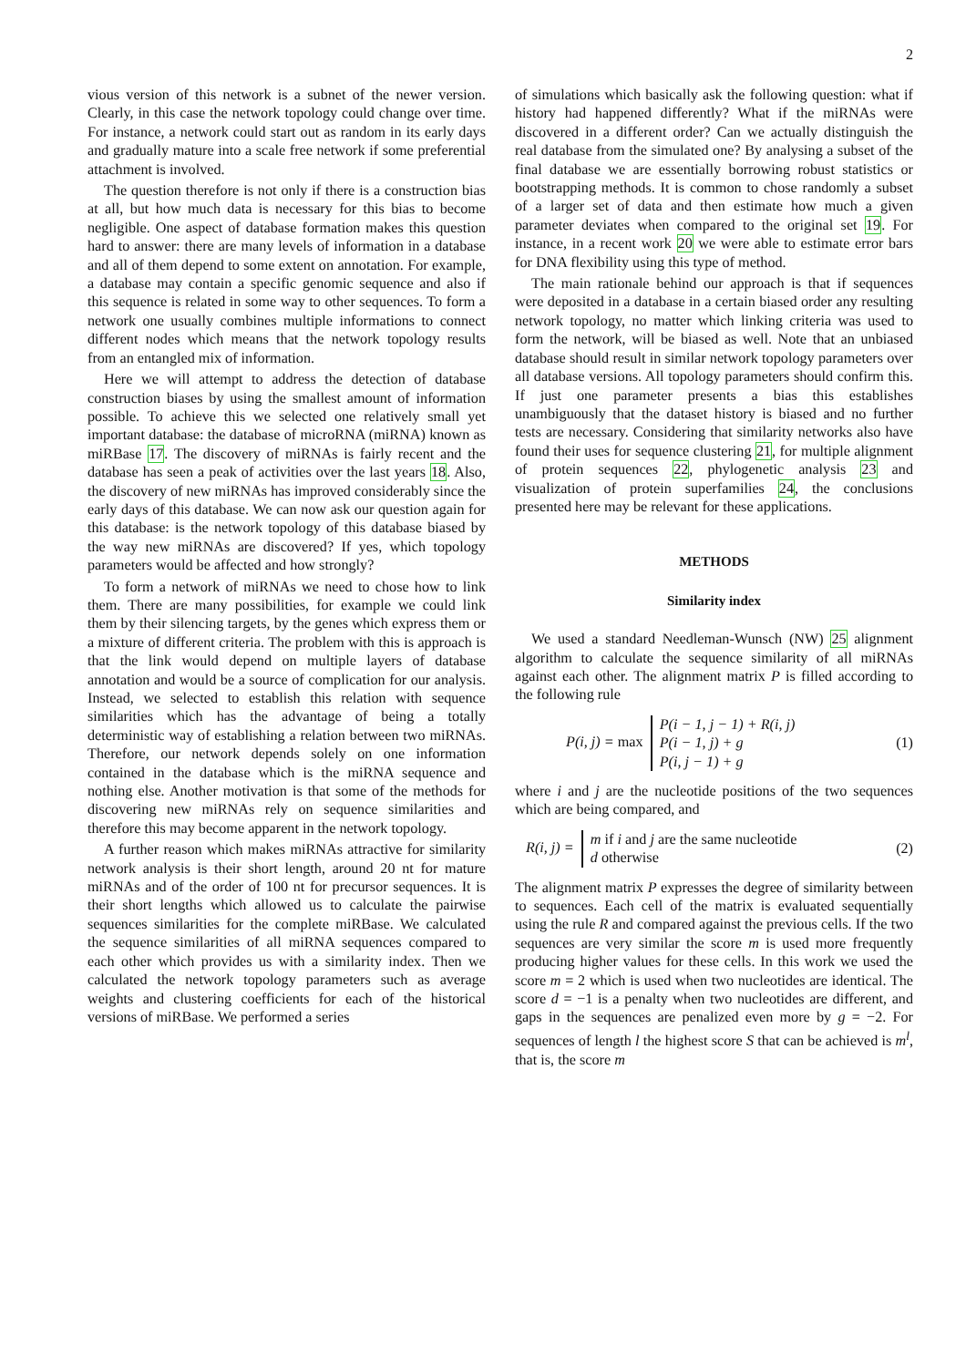2
vious version of this network is a subnet of the newer version. Clearly, in this case the network topology could change over time. For instance, a network could start out as random in its early days and gradually mature into a scale free network if some preferential attachment is involved.
The question therefore is not only if there is a construction bias at all, but how much data is necessary for this bias to become negligible. One aspect of database formation makes this question hard to answer: there are many levels of information in a database and all of them depend to some extent on annotation. For example, a database may contain a specific genomic sequence and also if this sequence is related in some way to other sequences. To form a network one usually combines multiple informations to connect different nodes which means that the network topology results from an entangled mix of information.
Here we will attempt to address the detection of database construction biases by using the smallest amount of information possible. To achieve this we selected one relatively small yet important database: the database of microRNA (miRNA) known as miRBase 17. The discovery of miRNAs is fairly recent and the database has seen a peak of activities over the last years 18. Also, the discovery of new miRNAs has improved considerably since the early days of this database. We can now ask our question again for this database: is the network topology of this database biased by the way new miRNAs are discovered? If yes, which topology parameters would be affected and how strongly?
To form a network of miRNAs we need to chose how to link them. There are many possibilities, for example we could link them by their silencing targets, by the genes which express them or a mixture of different criteria. The problem with this is approach is that the link would depend on multiple layers of database annotation and would be a source of complication for our analysis. Instead, we selected to establish this relation with sequence similarities which has the advantage of being a totally deterministic way of establishing a relation between two miRNAs. Therefore, our network depends solely on one information contained in the database which is the miRNA sequence and nothing else. Another motivation is that some of the methods for discovering new miRNAs rely on sequence similarities and therefore this may become apparent in the network topology.
A further reason which makes miRNAs attractive for similarity network analysis is their short length, around 20 nt for mature miRNAs and of the order of 100 nt for precursor sequences. It is their short lengths which allowed us to calculate the pairwise sequences similarities for the complete miRBase. We calculated the sequence similarities of all miRNA sequences compared to each other which provides us with a similarity index. Then we calculated the network topology parameters such as average weights and clustering coefficients for each of the historical versions of miRBase. We performed a series
of simulations which basically ask the following question: what if history had happened differently? What if the miRNAs were discovered in a different order? Can we actually distinguish the real database from the simulated one? By analysing a subset of the final database we are essentially borrowing robust statistics or bootstrapping methods. It is common to chose randomly a subset of a larger set of data and then estimate how much a given parameter deviates when compared to the original set 19. For instance, in a recent work 20 we were able to estimate error bars for DNA flexibility using this type of method.
The main rationale behind our approach is that if sequences were deposited in a database in a certain biased order any resulting network topology, no matter which linking criteria was used to form the network, will be biased as well. Note that an unbiased database should result in similar network topology parameters over all database versions. All topology parameters should confirm this. If just one parameter presents a bias this establishes unambiguously that the dataset history is biased and no further tests are necessary. Considering that similarity networks also have found their uses for sequence clustering 21, for multiple alignment of protein sequences 22, phylogenetic analysis 23 and visualization of protein superfamilies 24, the conclusions presented here may be relevant for these applications.
METHODS
Similarity index
We used a standard Needleman-Wunsch (NW) 25 alignment algorithm to calculate the sequence similarity of all miRNAs against each other. The alignment matrix P is filled according to the following rule
P(i, j) = max P(i − 1, j − 1) + R(i, j)
P(i − 1, j) + g
P(i, j − 1) + g (1)
where i and j are the nucleotide positions of the two sequences which are being compared, and
R(i, j) = m if i and j are the same nucleotide
d otherwise (2)
The alignment matrix P expresses the degree of similarity between to sequences. Each cell of the matrix is evaluated sequentially using the rule R and compared against the previous cells. If the two sequences are very similar the score m is used more frequently producing higher values for these cells. In this work we used the score m = 2 which is used when two nucleotides are identical. The score d = −1 is a penalty when two nucleotides are different, and gaps in the sequences are penalized even more by g = −2. For sequences of length l the highest score S that can be achieved is m<sup>l</sup>, that is, the score m